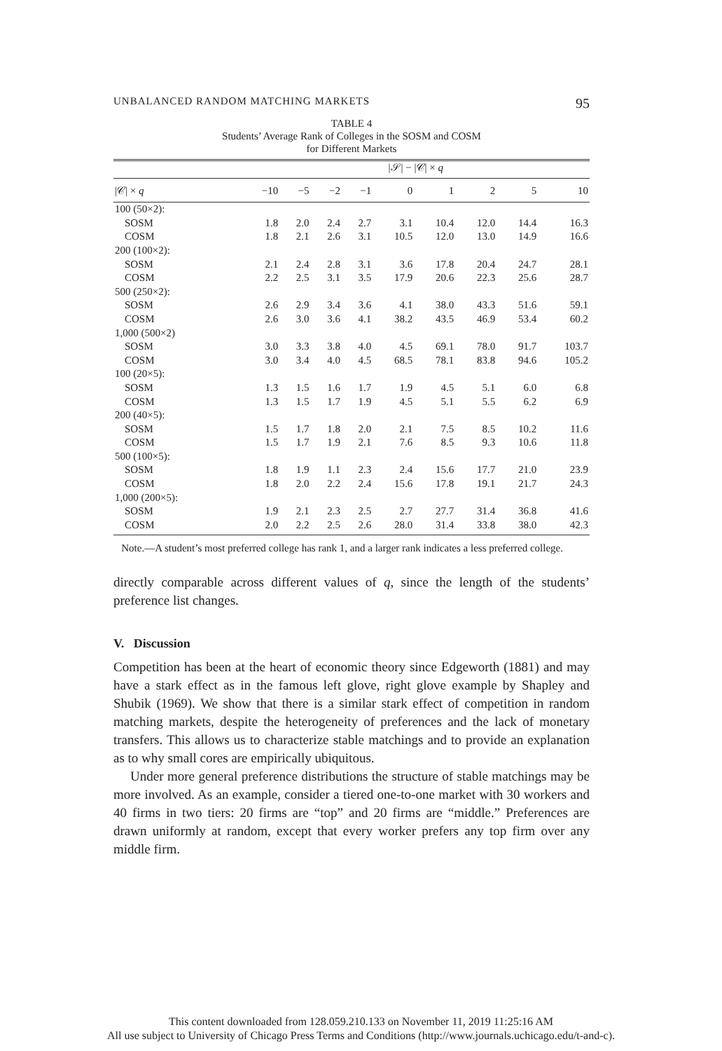UNBALANCED RANDOM MATCHING MARKETS 95
TABLE 4
Students’ Average Rank of Colleges in the SOSM and COSM
for Different Markets
| | /𝒮/ − /𝒞/ × q | | | | | | | | |
| --- | --- | --- | --- | --- | --- | --- | --- | --- | --- |
| /𝒞/ × q | −10 | −5 | −2 | −1 | 0 | 1 | 2 | 5 | 10 |
| 100 (50×2): | | | | | | | | | |
| SOSM | 1.8 | 2.0 | 2.4 | 2.7 | 3.1 | 10.4 | 12.0 | 14.4 | 16.3 |
| COSM | 1.8 | 2.1 | 2.6 | 3.1 | 10.5 | 12.0 | 13.0 | 14.9 | 16.6 |
| 200 (100×2): | | | | | | | | | |
| SOSM | 2.1 | 2.4 | 2.8 | 3.1 | 3.6 | 17.8 | 20.4 | 24.7 | 28.1 |
| COSM | 2.2 | 2.5 | 3.1 | 3.5 | 17.9 | 20.6 | 22.3 | 25.6 | 28.7 |
| 500 (250×2): | | | | | | | | | |
| SOSM | 2.6 | 2.9 | 3.4 | 3.6 | 4.1 | 38.0 | 43.3 | 51.6 | 59.1 |
| COSM | 2.6 | 3.0 | 3.6 | 4.1 | 38.2 | 43.5 | 46.9 | 53.4 | 60.2 |
| 1,000 (500×2) | | | | | | | | | |
| SOSM | 3.0 | 3.3 | 3.8 | 4.0 | 4.5 | 69.1 | 78.0 | 91.7 | 103.7 |
| COSM | 3.0 | 3.4 | 4.0 | 4.5 | 68.5 | 78.1 | 83.8 | 94.6 | 105.2 |
| 100 (20×5): | | | | | | | | | |
| SOSM | 1.3 | 1.5 | 1.6 | 1.7 | 1.9 | 4.5 | 5.1 | 6.0 | 6.8 |
| COSM | 1.3 | 1.5 | 1.7 | 1.9 | 4.5 | 5.1 | 5.5 | 6.2 | 6.9 |
| 200 (40×5): | | | | | | | | | |
| SOSM | 1.5 | 1.7 | 1.8 | 2.0 | 2.1 | 7.5 | 8.5 | 10.2 | 11.6 |
| COSM | 1.5 | 1.7 | 1.9 | 2.1 | 7.6 | 8.5 | 9.3 | 10.6 | 11.8 |
| 500 (100×5): | | | | | | | | | |
| SOSM | 1.8 | 1.9 | 1.1 | 2.3 | 2.4 | 15.6 | 17.7 | 21.0 | 23.9 |
| COSM | 1.8 | 2.0 | 2.2 | 2.4 | 15.6 | 17.8 | 19.1 | 21.7 | 24.3 |
| 1,000 (200×5): | | | | | | | | | |
| SOSM | 1.9 | 2.1 | 2.3 | 2.5 | 2.7 | 27.7 | 31.4 | 36.8 | 41.6 |
| COSM | 2.0 | 2.2 | 2.5 | 2.6 | 28.0 | 31.4 | 33.8 | 38.0 | 42.3 |
Note.—A student’s most preferred college has rank 1, and a larger rank indicates a less preferred college.
directly comparable across different values of q, since the length of the students’ preference list changes.
V. Discussion
Competition has been at the heart of economic theory since Edgeworth (1881) and may have a stark effect as in the famous left glove, right glove example by Shapley and Shubik (1969). We show that there is a similar stark effect of competition in random matching markets, despite the heterogeneity of preferences and the lack of monetary transfers. This allows us to characterize stable matchings and to provide an explanation as to why small cores are empirically ubiquitous.
Under more general preference distributions the structure of stable matchings may be more involved. As an example, consider a tiered one-to-one market with 30 workers and 40 firms in two tiers: 20 firms are “top” and 20 firms are “middle.” Preferences are drawn uniformly at random, except that every worker prefers any top firm over any middle firm.
This content downloaded from 128.059.210.133 on November 11, 2019 11:25:16 AM
All use subject to University of Chicago Press Terms and Conditions (http://www.journals.uchicago.edu/t-and-c).